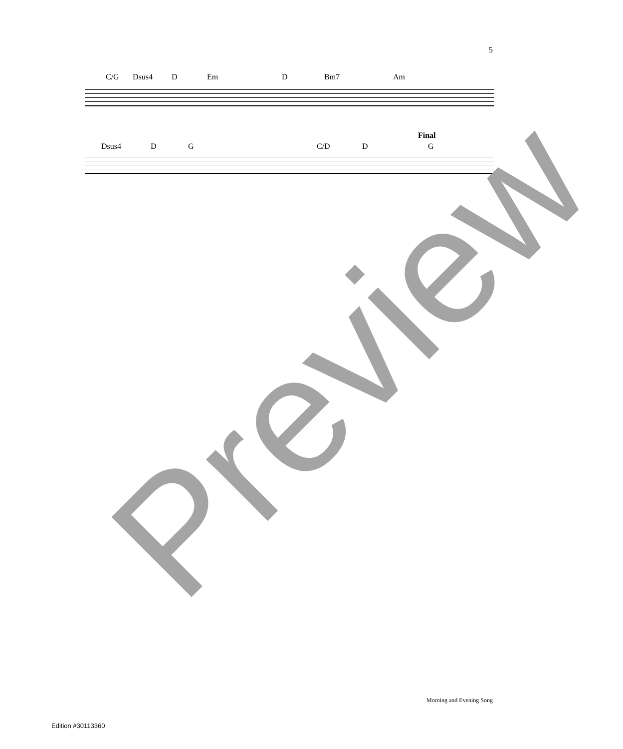5
C/G Dsus4 D Em D Bm7 Am
Final
Dsus4 D G C/D D G
Preview
Morning and Evening Song
Edition #30113360